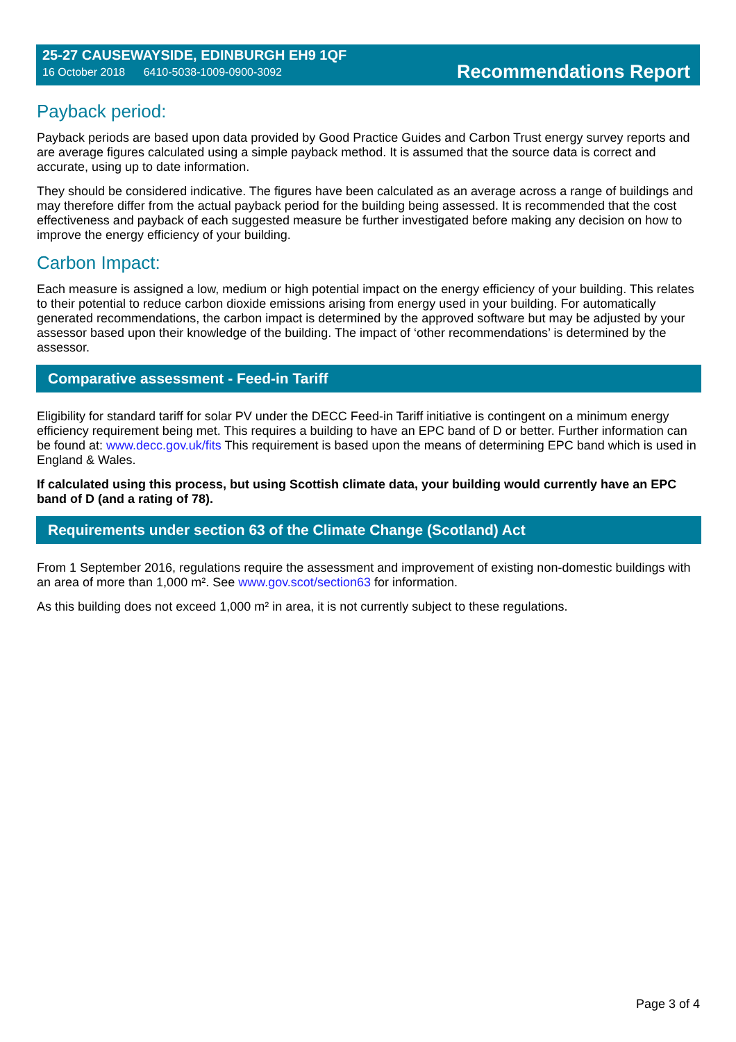25-27 CAUSEWAYSIDE, EDINBURGH EH9 1QF
16 October 2018 6410-5038-1009-0900-3092
Recommendations Report
Payback period:
Payback periods are based upon data provided by Good Practice Guides and Carbon Trust energy survey reports and are average figures calculated using a simple payback method. It is assumed that the source data is correct and accurate, using up to date information.
They should be considered indicative. The figures have been calculated as an average across a range of buildings and may therefore differ from the actual payback period for the building being assessed. It is recommended that the cost effectiveness and payback of each suggested measure be further investigated before making any decision on how to improve the energy efficiency of your building.
Carbon Impact:
Each measure is assigned a low, medium or high potential impact on the energy efficiency of your building. This relates to their potential to reduce carbon dioxide emissions arising from energy used in your building. For automatically generated recommendations, the carbon impact is determined by the approved software but may be adjusted by your assessor based upon their knowledge of the building. The impact of ‘other recommendations’ is determined by the assessor.
Comparative assessment - Feed-in Tariff
Eligibility for standard tariff for solar PV under the DECC Feed-in Tariff initiative is contingent on a minimum energy efficiency requirement being met. This requires a building to have an EPC band of D or better. Further information can be found at: www.decc.gov.uk/fits This requirement is based upon the means of determining EPC band which is used in England & Wales.
If calculated using this process, but using Scottish climate data, your building would currently have an EPC band of D (and a rating of 78).
Requirements under section 63 of the Climate Change (Scotland) Act
From 1 September 2016, regulations require the assessment and improvement of existing non-domestic buildings with an area of more than 1,000 m². See www.gov.scot/section63 for information.
As this building does not exceed 1,000 m² in area, it is not currently subject to these regulations.
Page 3 of 4